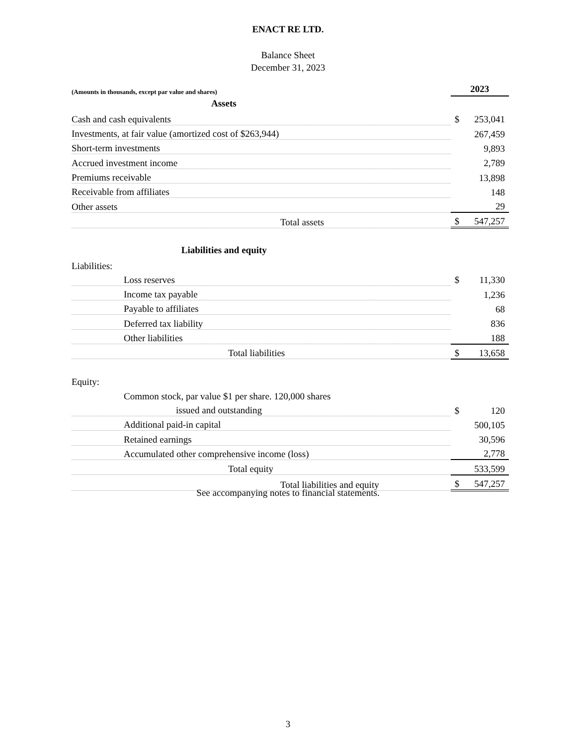ENACT RE LTD.
Balance Sheet
December 31, 2023
| (Amounts in thousands, except par value and shares) | 2023 | |
| Assets | | |
| Cash and cash equivalents | $ | 253,041 |
| Investments, at fair value (amortized cost of $263,944) | | 267,459 |
| Short-term investments | | 9,893 |
| Accrued investment income | | 2,789 |
| Premiums receivable | | 13,898 |
| Receivable from affiliates | | 148 |
| Other assets | | 29 |
| Total assets | $ | 547,257 |
| Liabilities and equity | | |
| Liabilities: | | |
| Loss reserves | $ | 11,330 |
| Income tax payable | | 1,236 |
| Payable to affiliates | | 68 |
| Deferred tax liability | | 836 |
| Other liabilities | | 188 |
| Total liabilities | $ | 13,658 |
| Equity: | | |
| Common stock, par value $1 per share. 120,000 shares | | |
| issued and outstanding | $ | 120 |
| Additional paid-in capital | | 500,105 |
| Retained earnings | | 30,596 |
| Accumulated other comprehensive income (loss) | | 2,778 |
| Total equity | | 533,599 |
| Total liabilities and equity | $ | 547,257 |
See accompanying notes to financial statements.
3